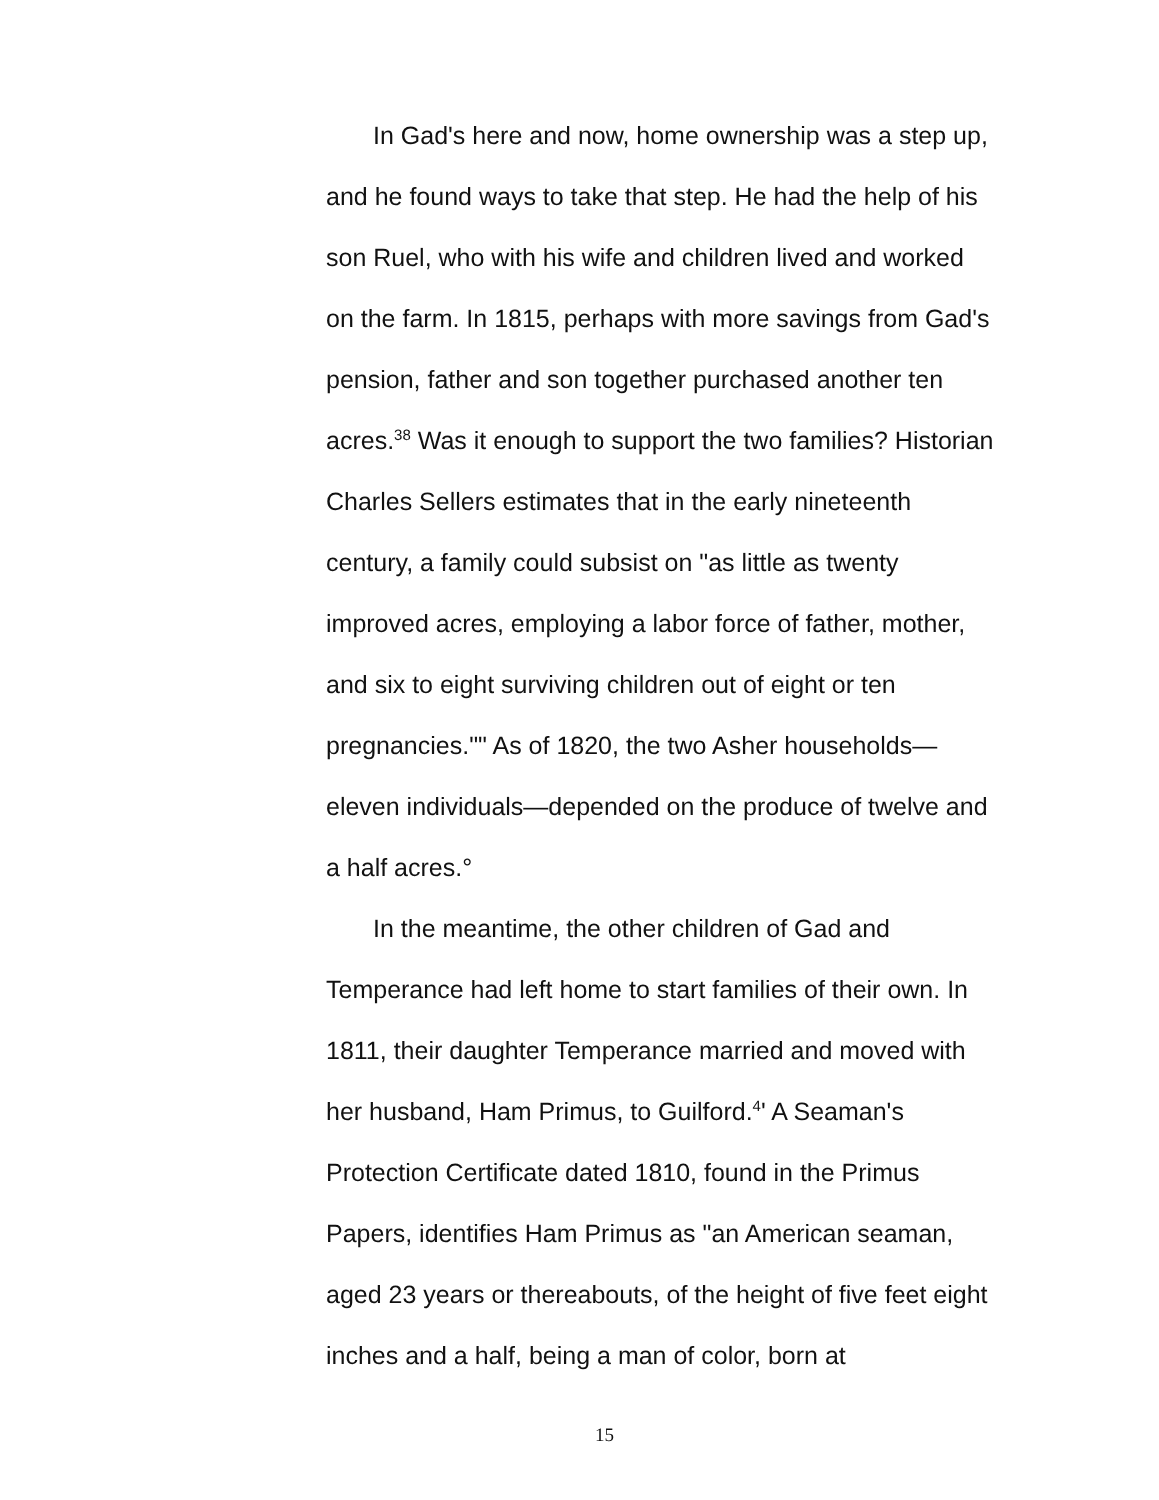In Gad's here and now, home ownership was a step up, and he found ways to take that step. He had the help of his son Ruel, who with his wife and children lived and worked on the farm. In 1815, perhaps with more savings from Gad's pension, father and son together purchased another ten acres.<sup>38</sup> Was it enough to support the two families? Historian Charles Sellers estimates that in the early nineteenth century, a family could subsist on "as little as twenty improved acres, employing a labor force of father, mother, and six to eight surviving children out of eight or ten pregnancies."" As of 1820, the two Asher households—eleven individuals—depended on the produce of twelve and a half acres.°
In the meantime, the other children of Gad and Temperance had left home to start families of their own. In 1811, their daughter Temperance married and moved with her husband, Ham Primus, to Guilford.<sup>4</sup>' A Seaman's Protection Certificate dated 1810, found in the Primus Papers, identifies Ham Primus as "an American seaman, aged 23 years or thereabouts, of the height of five feet eight inches and a half, being a man of color, born at
15